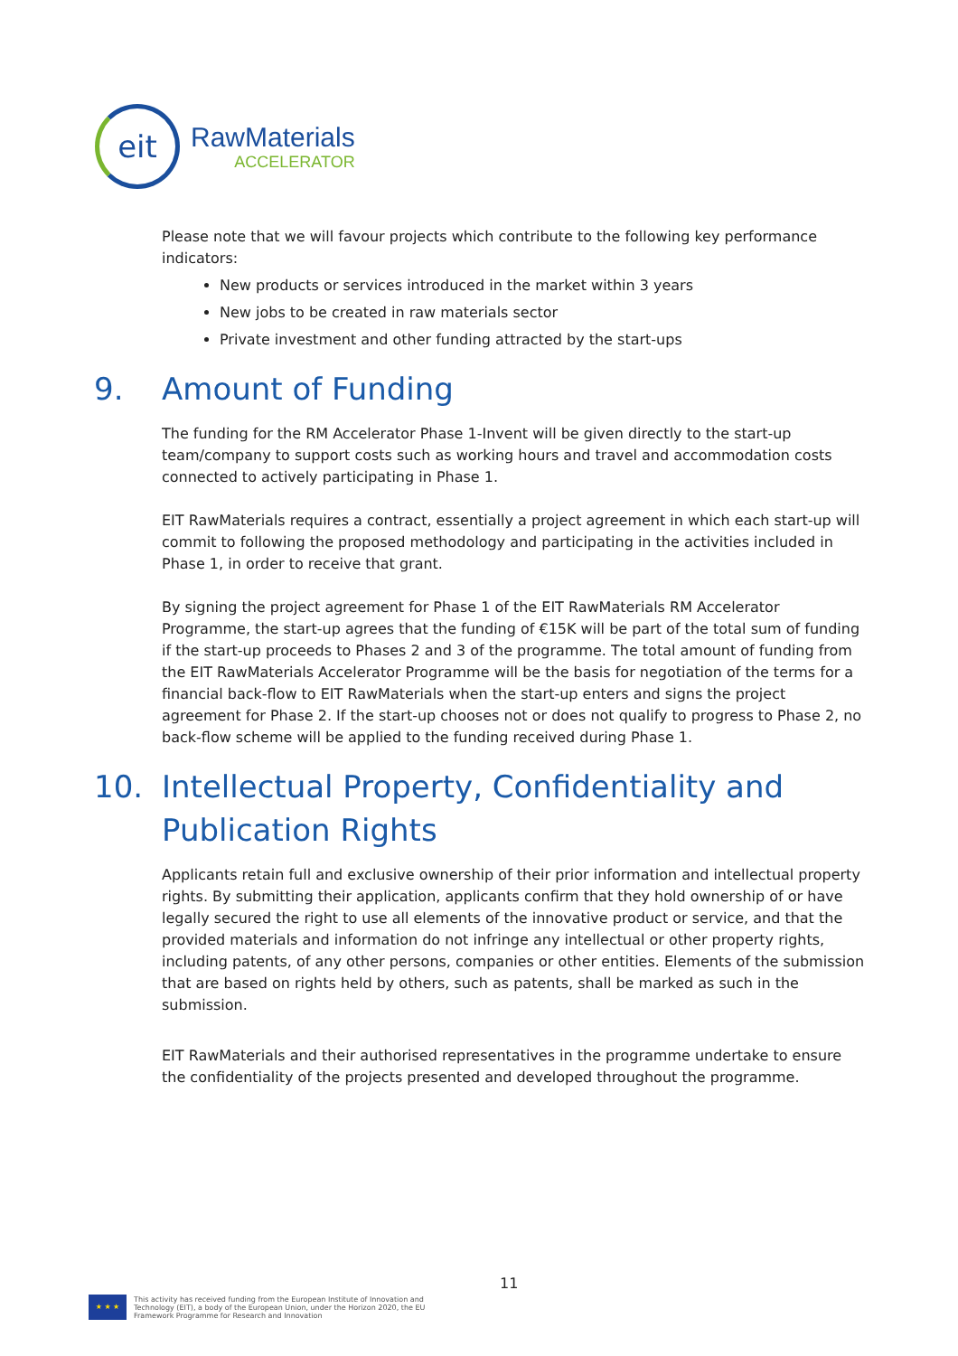eit
RawMaterials
ACCELERATOR
Please note that we will favour projects which contribute to the following key performance indicators:
New products or services introduced in the market within 3 years
New jobs to be created in raw materials sector
Private investment and other funding attracted by the start-ups
9. Amount of Funding
The funding for the RM Accelerator Phase 1-Invent will be given directly to the start-up team/company to support costs such as working hours and travel and accommodation costs connected to actively participating in Phase 1.
EIT RawMaterials requires a contract, essentially a project agreement in which each start-up will commit to following the proposed methodology and participating in the activities included in Phase 1, in order to receive that grant.
By signing the project agreement for Phase 1 of the EIT RawMaterials RM Accelerator Programme, the start-up agrees that the funding of €15K will be part of the total sum of funding if the start-up proceeds to Phases 2 and 3 of the programme. The total amount of funding from the EIT RawMaterials Accelerator Programme will be the basis for negotiation of the terms for a financial back-flow to EIT RawMaterials when the start-up enters and signs the project agreement for Phase 2. If the start-up chooses not or does not qualify to progress to Phase 2, no back-flow scheme will be applied to the funding received during Phase 1.
10. Intellectual Property, Confidentiality and Publication Rights
Applicants retain full and exclusive ownership of their prior information and intellectual property rights. By submitting their application, applicants confirm that they hold ownership of or have legally secured the right to use all elements of the innovative product or service, and that the provided materials and information do not infringe any intellectual or other property rights, including patents, of any other persons, companies or other entities. Elements of the submission that are based on rights held by others, such as patents, shall be marked as such in the submission.
EIT RawMaterials and their authorised representatives in the programme undertake to ensure the confidentiality of the projects presented and developed throughout the programme.
11
★ ★ ★
This activity has received funding from the European Institute of Innovation and
Technology (EIT), a body of the European Union, under the Horizon 2020, the EU
Framework Programme for Research and Innovation